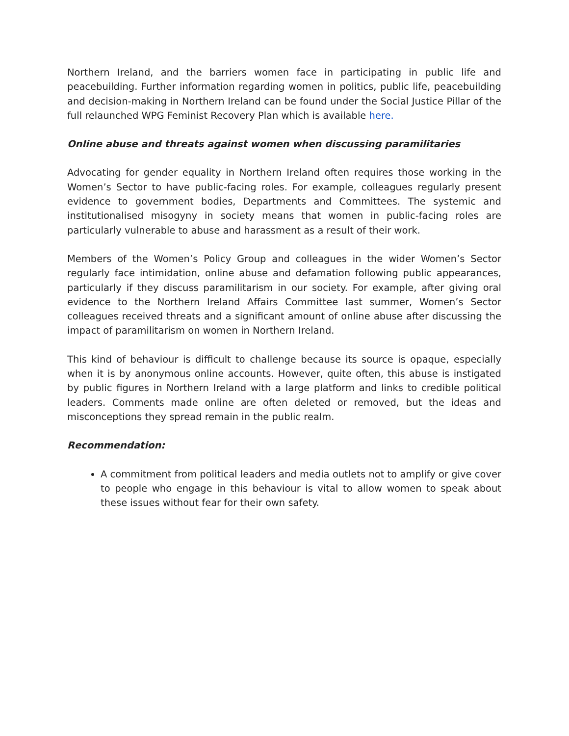Northern Ireland, and the barriers women face in participating in public life and peacebuilding. Further information regarding women in politics, public life, peacebuilding and decision-making in Northern Ireland can be found under the Social Justice Pillar of the full relaunched WPG Feminist Recovery Plan which is available here.
Online abuse and threats against women when discussing paramilitaries
Advocating for gender equality in Northern Ireland often requires those working in the Women’s Sector to have public-facing roles. For example, colleagues regularly present evidence to government bodies, Departments and Committees. The systemic and institutionalised misogyny in society means that women in public-facing roles are particularly vulnerable to abuse and harassment as a result of their work.
Members of the Women’s Policy Group and colleagues in the wider Women’s Sector regularly face intimidation, online abuse and defamation following public appearances, particularly if they discuss paramilitarism in our society. For example, after giving oral evidence to the Northern Ireland Affairs Committee last summer, Women’s Sector colleagues received threats and a significant amount of online abuse after discussing the impact of paramilitarism on women in Northern Ireland.
This kind of behaviour is difficult to challenge because its source is opaque, especially when it is by anonymous online accounts. However, quite often, this abuse is instigated by public figures in Northern Ireland with a large platform and links to credible political leaders. Comments made online are often deleted or removed, but the ideas and misconceptions they spread remain in the public realm.
Recommendation:
A commitment from political leaders and media outlets not to amplify or give cover to people who engage in this behaviour is vital to allow women to speak about these issues without fear for their own safety.